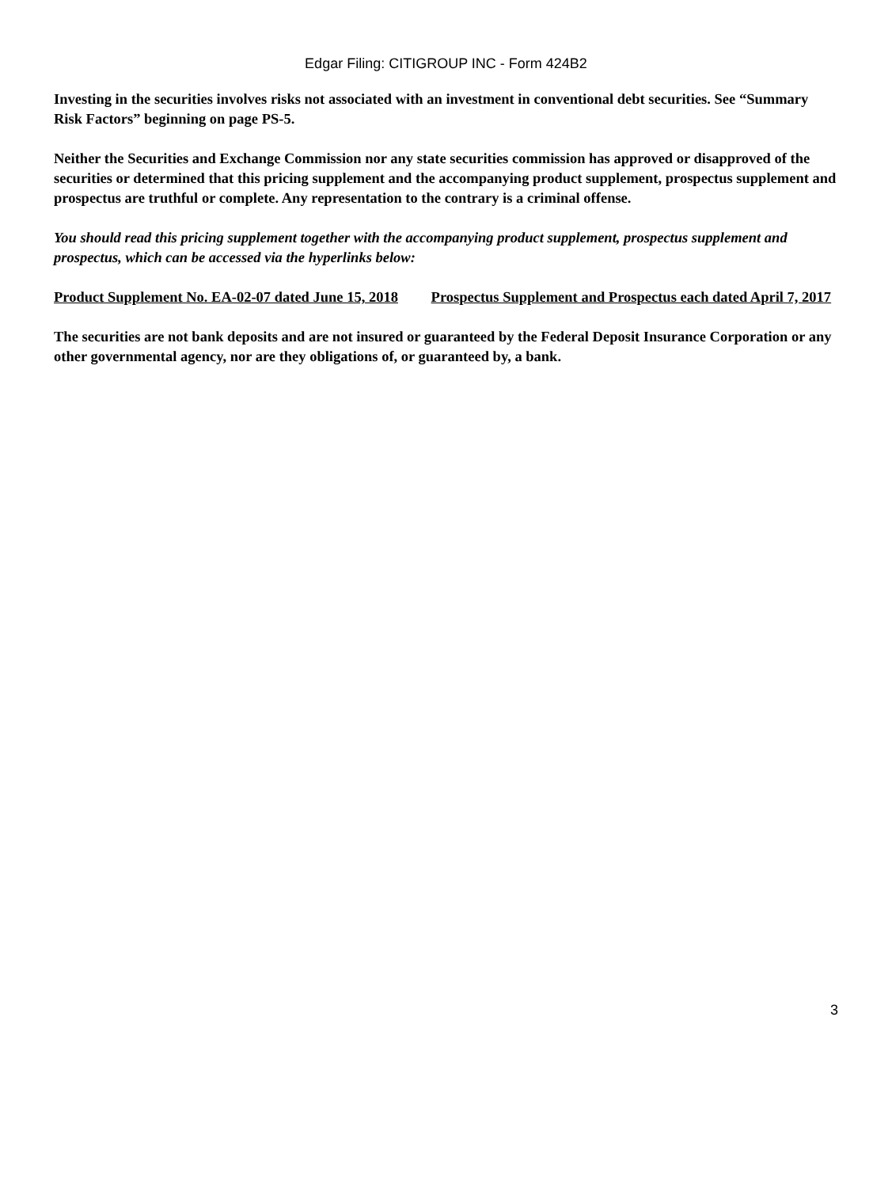Edgar Filing: CITIGROUP INC - Form 424B2
Investing in the securities involves risks not associated with an investment in conventional debt securities. See “Summary Risk Factors” beginning on page PS-5.
Neither the Securities and Exchange Commission nor any state securities commission has approved or disapproved of the securities or determined that this pricing supplement and the accompanying product supplement, prospectus supplement and prospectus are truthful or complete. Any representation to the contrary is a criminal offense.
You should read this pricing supplement together with the accompanying product supplement, prospectus supplement and prospectus, which can be accessed via the hyperlinks below:
Product Supplement No. EA-02-07 dated June 15, 2018 Prospectus Supplement and Prospectus each dated April 7, 2017
The securities are not bank deposits and are not insured or guaranteed by the Federal Deposit Insurance Corporation or any other governmental agency, nor are they obligations of, or guaranteed by, a bank.
3